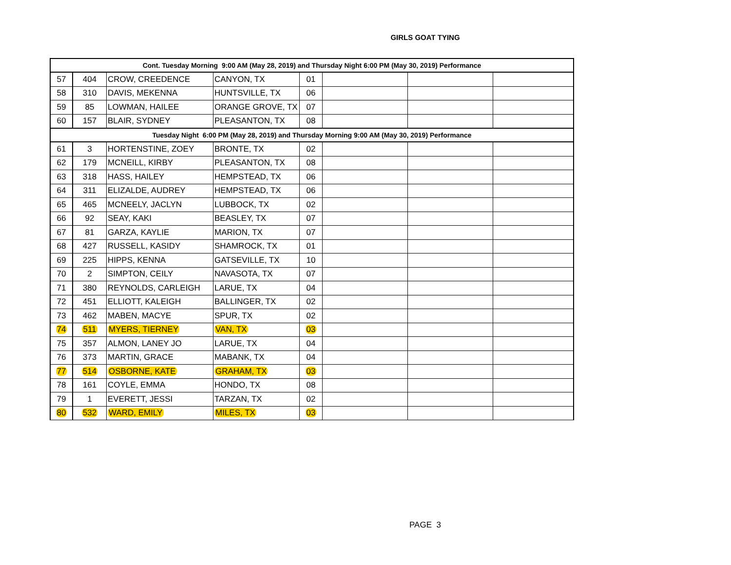GIRLS GOAT TYING
| Cont. Tuesday Morning 9:00 AM (May 28, 2019) and Thursday Night 6:00 PM (May 30, 2019) Performance | | | | | | | |
| 57 | 404 | CROW, CREEDENCE | CANYON, TX | 01 | | | |
| 58 | 310 | DAVIS, MEKENNA | HUNTSVILLE, TX | 06 | | | |
| 59 | 85 | LOWMAN, HAILEE | ORANGE GROVE, TX | 07 | | | |
| 60 | 157 | BLAIR, SYDNEY | PLEASANTON, TX | 08 | | | |
| Tuesday Night 6:00 PM (May 28, 2019) and Thursday Morning 9:00 AM (May 30, 2019) Performance | | | | | | | |
| 61 | 3 | HORTENSTINE, ZOEY | BRONTE, TX | 02 | | | |
| 62 | 179 | MCNEILL, KIRBY | PLEASANTON, TX | 08 | | | |
| 63 | 318 | HASS, HAILEY | HEMPSTEAD, TX | 06 | | | |
| 64 | 311 | ELIZALDE, AUDREY | HEMPSTEAD, TX | 06 | | | |
| 65 | 465 | MCNEELY, JACLYN | LUBBOCK, TX | 02 | | | |
| 66 | 92 | SEAY, KAKI | BEASLEY, TX | 07 | | | |
| 67 | 81 | GARZA, KAYLIE | MARION, TX | 07 | | | |
| 68 | 427 | RUSSELL, KASIDY | SHAMROCK, TX | 01 | | | |
| 69 | 225 | HIPPS, KENNA | GATSEVILLE, TX | 10 | | | |
| 70 | 2 | SIMPTON, CEILY | NAVASOTA, TX | 07 | | | |
| 71 | 380 | REYNOLDS, CARLEIGH | LARUE, TX | 04 | | | |
| 72 | 451 | ELLIOTT, KALEIGH | BALLINGER, TX | 02 | | | |
| 73 | 462 | MABEN, MACYE | SPUR, TX | 02 | | | |
| 74 | 511 | MYERS, TIERNEY | VAN, TX | 03 | | | |
| 75 | 357 | ALMON, LANEY JO | LARUE, TX | 04 | | | |
| 76 | 373 | MARTIN, GRACE | MABANK, TX | 04 | | | |
| 77 | 514 | OSBORNE, KATE | GRAHAM, TX | 03 | | | |
| 78 | 161 | COYLE, EMMA | HONDO, TX | 08 | | | |
| 79 | 1 | EVERETT, JESSI | TARZAN, TX | 02 | | | |
| 80 | 532 | WARD, EMILY | MILES, TX | 03 | | | |
PAGE 3